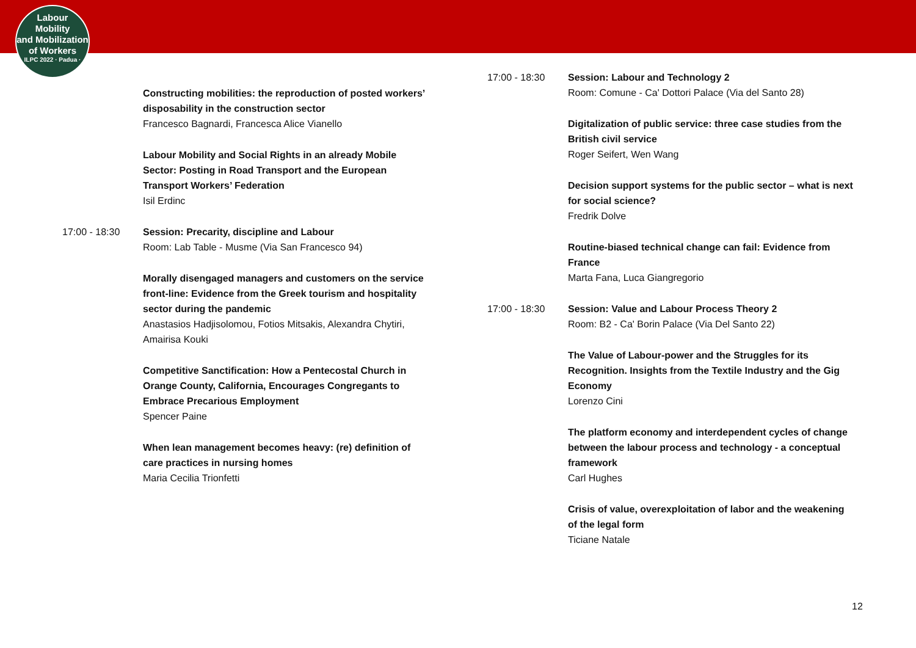Labour
Mobility
and Mobilization
of Workers
ILPC 2022 · Padua ·
Constructing mobilities: the reproduction of posted workers’ disposability in the construction sector
Francesco Bagnardi, Francesca Alice Vianello
Labour Mobility and Social Rights in an already Mobile Sector: Posting in Road Transport and the European Transport Workers’ Federation
Isil Erdinc
17:00 - 18:30 Session: Precarity, discipline and Labour
Room: Lab Table - Musme (Via San Francesco 94)
Morally disengaged managers and customers on the service front-line: Evidence from the Greek tourism and hospitality sector during the pandemic
Anastasios Hadjisolomou, Fotios Mitsakis, Alexandra Chytiri, Amairisa Kouki
Competitive Sanctification: How a Pentecostal Church in Orange County, California, Encourages Congregants to Embrace Precarious Employment
Spencer Paine
When lean management becomes heavy: (re) definition of care practices in nursing homes
Maria Cecilia Trionfetti
17:00 - 18:30 Session: Labour and Technology 2
Room: Comune - Ca' Dottori Palace (Via del Santo 28)
Digitalization of public service: three case studies from the British civil service
Roger Seifert, Wen Wang
Decision support systems for the public sector – what is next for social science?
Fredrik Dolve
Routine-biased technical change can fail: Evidence from France
Marta Fana, Luca Giangregorio
17:00 - 18:30 Session: Value and Labour Process Theory 2
Room: B2 - Ca' Borin Palace (Via Del Santo 22)
The Value of Labour-power and the Struggles for its Recognition. Insights from the Textile Industry and the Gig Economy
Lorenzo Cini
The platform economy and interdependent cycles of change between the labour process and technology - a conceptual framework
Carl Hughes
Crisis of value, overexploitation of labor and the weakening of the legal form
Ticiane Natale
12